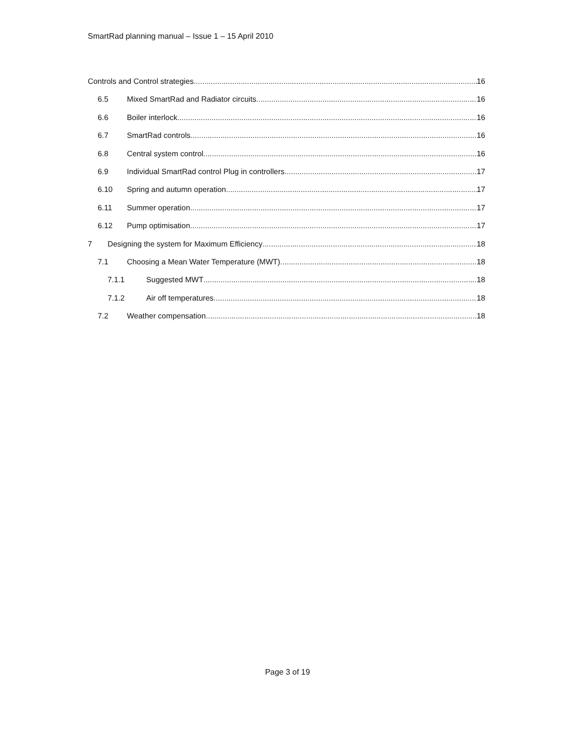SmartRad planning manual – Issue 1 – 15 April 2010
Controls and Control strategies 16
6.5 Mixed SmartRad and Radiator circuits 16
6.6 Boiler interlock 16
6.7 SmartRad controls 16
6.8 Central system control 16
6.9 Individual SmartRad control Plug in controllers 17
6.10 Spring and autumn operation 17
6.11 Summer operation 17
6.12 Pump optimisation 17
7 Designing the system for Maximum Efficiency 18
7.1 Choosing a Mean Water Temperature (MWT) 18
7.1.1 Suggested MWT 18
7.1.2 Air off temperatures 18
7.2 Weather compensation 18
Page 3 of 19